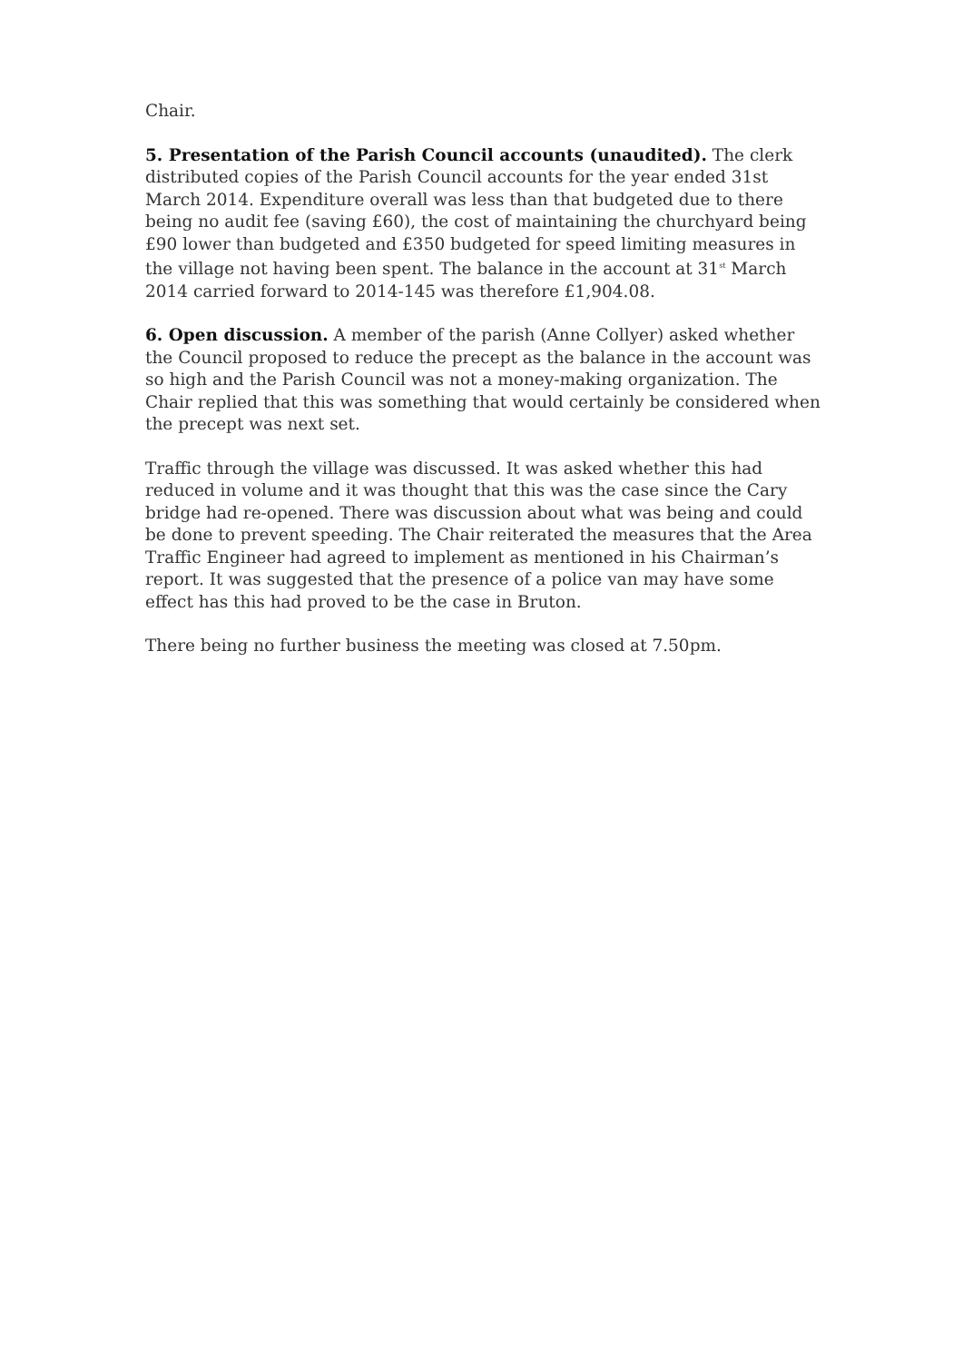Chair.
5. Presentation of the Parish Council accounts (unaudited). The clerk distributed copies of the Parish Council accounts for the year ended 31st March 2014. Expenditure overall was less than that budgeted due to there being no audit fee (saving £60), the cost of maintaining the churchyard being £90 lower than budgeted and £350 budgeted for speed limiting measures in the village not having been spent. The balance in the account at 31<sup>st</sup> March 2014 carried forward to 2014-145 was therefore £1,904.08.
6. Open discussion. A member of the parish (Anne Collyer) asked whether the Council proposed to reduce the precept as the balance in the account was so high and the Parish Council was not a money-making organization. The Chair replied that this was something that would certainly be considered when the precept was next set.
Traffic through the village was discussed. It was asked whether this had reduced in volume and it was thought that this was the case since the Cary bridge had re-opened. There was discussion about what was being and could be done to prevent speeding. The Chair reiterated the measures that the Area Traffic Engineer had agreed to implement as mentioned in his Chairman’s report. It was suggested that the presence of a police van may have some effect has this had proved to be the case in Bruton.
There being no further business the meeting was closed at 7.50pm.